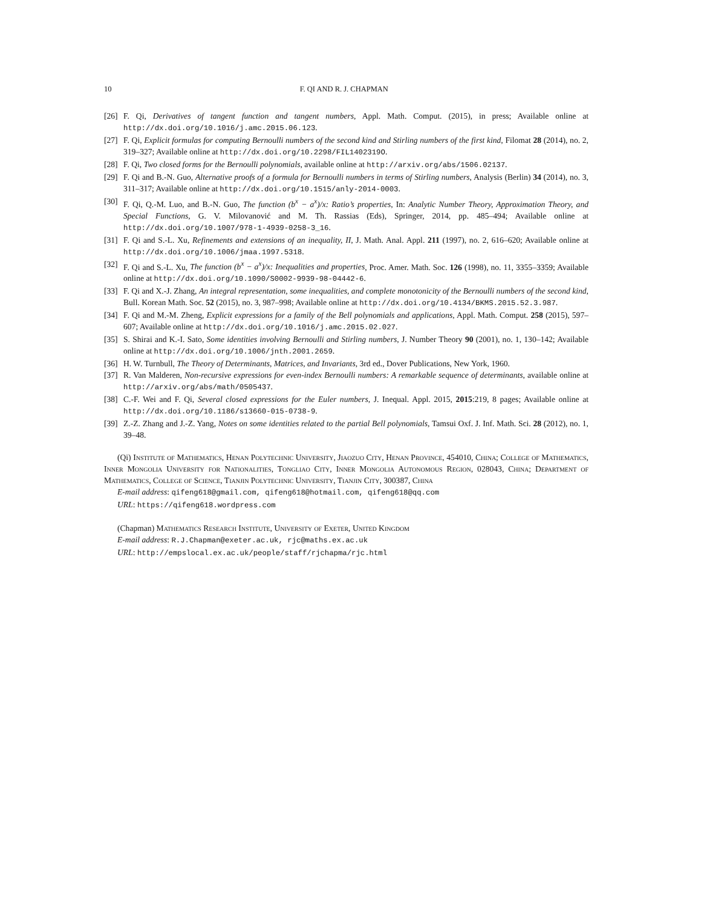10 F. QI AND R. J. CHAPMAN
[26] F. Qi, Derivatives of tangent function and tangent numbers, Appl. Math. Comput. (2015), in press; Available online at http://dx.doi.org/10.1016/j.amc.2015.06.123.
[27] F. Qi, Explicit formulas for computing Bernoulli numbers of the second kind and Stirling numbers of the first kind, Filomat 28 (2014), no. 2, 319–327; Available online at http://dx.doi.org/10.2298/FIL1402319O.
[28] F. Qi, Two closed forms for the Bernoulli polynomials, available online at http://arxiv.org/abs/1506.02137.
[29] F. Qi and B.-N. Guo, Alternative proofs of a formula for Bernoulli numbers in terms of Stirling numbers, Analysis (Berlin) 34 (2014), no. 3, 311–317; Available online at http://dx.doi.org/10.1515/anly-2014-0003.
[30] F. Qi, Q.-M. Luo, and B.-N. Guo, The function (b<sup>x</sup> − a<sup>x</sup>)/x: Ratio’s properties, In: Analytic Number Theory, Approximation Theory, and Special Functions, G. V. Milovanović and M. Th. Rassias (Eds), Springer, 2014, pp. 485–494; Available online at http://dx.doi.org/10.1007/978-1-4939-0258-3_16.
[31] F. Qi and S.-L. Xu, Refinements and extensions of an inequality, II, J. Math. Anal. Appl. 211 (1997), no. 2, 616–620; Available online at http://dx.doi.org/10.1006/jmaa.1997.5318.
[32] F. Qi and S.-L. Xu, The function (b<sup>x</sup> − a<sup>x</sup>)/x: Inequalities and properties, Proc. Amer. Math. Soc. 126 (1998), no. 11, 3355–3359; Available online at http://dx.doi.org/10.1090/S0002-9939-98-04442-6.
[33] F. Qi and X.-J. Zhang, An integral representation, some inequalities, and complete monotonicity of the Bernoulli numbers of the second kind, Bull. Korean Math. Soc. 52 (2015), no. 3, 987–998; Available online at http://dx.doi.org/10.4134/BKMS.2015.52.3.987.
[34] F. Qi and M.-M. Zheng, Explicit expressions for a family of the Bell polynomials and applications, Appl. Math. Comput. 258 (2015), 597–607; Available online at http://dx.doi.org/10.1016/j.amc.2015.02.027.
[35] S. Shirai and K.-I. Sato, Some identities involving Bernoulli and Stirling numbers, J. Number Theory 90 (2001), no. 1, 130–142; Available online at http://dx.doi.org/10.1006/jnth.2001.2659.
[36] H. W. Turnbull, The Theory of Determinants, Matrices, and Invariants, 3rd ed., Dover Publications, New York, 1960.
[37] R. Van Malderen, Non-recursive expressions for even-index Bernoulli numbers: A remarkable sequence of determinants, available online at http://arxiv.org/abs/math/0505437.
[38] C.-F. Wei and F. Qi, Several closed expressions for the Euler numbers, J. Inequal. Appl. 2015, 2015:219, 8 pages; Available online at http://dx.doi.org/10.1186/s13660-015-0738-9.
[39] Z.-Z. Zhang and J.-Z. Yang, Notes on some identities related to the partial Bell polynomials, Tamsui Oxf. J. Inf. Math. Sci. 28 (2012), no. 1, 39–48.
(Qi) Institute of Mathematics, Henan Polytechnic University, Jiaozuo City, Henan Province, 454010, China; College of Mathematics, Inner Mongolia University for Nationalities, Tongliao City, Inner Mongolia Autonomous Region, 028043, China; Department of Mathematics, College of Science, Tianjin Polytechnic University, Tianjin City, 300387, China
E-mail address: qifeng618@gmail.com, qifeng618@hotmail.com, qifeng618@qq.com
URL: https://qifeng618.wordpress.com
(Chapman) Mathematics Research Institute, University of Exeter, United Kingdom
E-mail address: R.J.Chapman@exeter.ac.uk, rjc@maths.ex.ac.uk
URL: http://empslocal.ex.ac.uk/people/staff/rjchapma/rjc.html